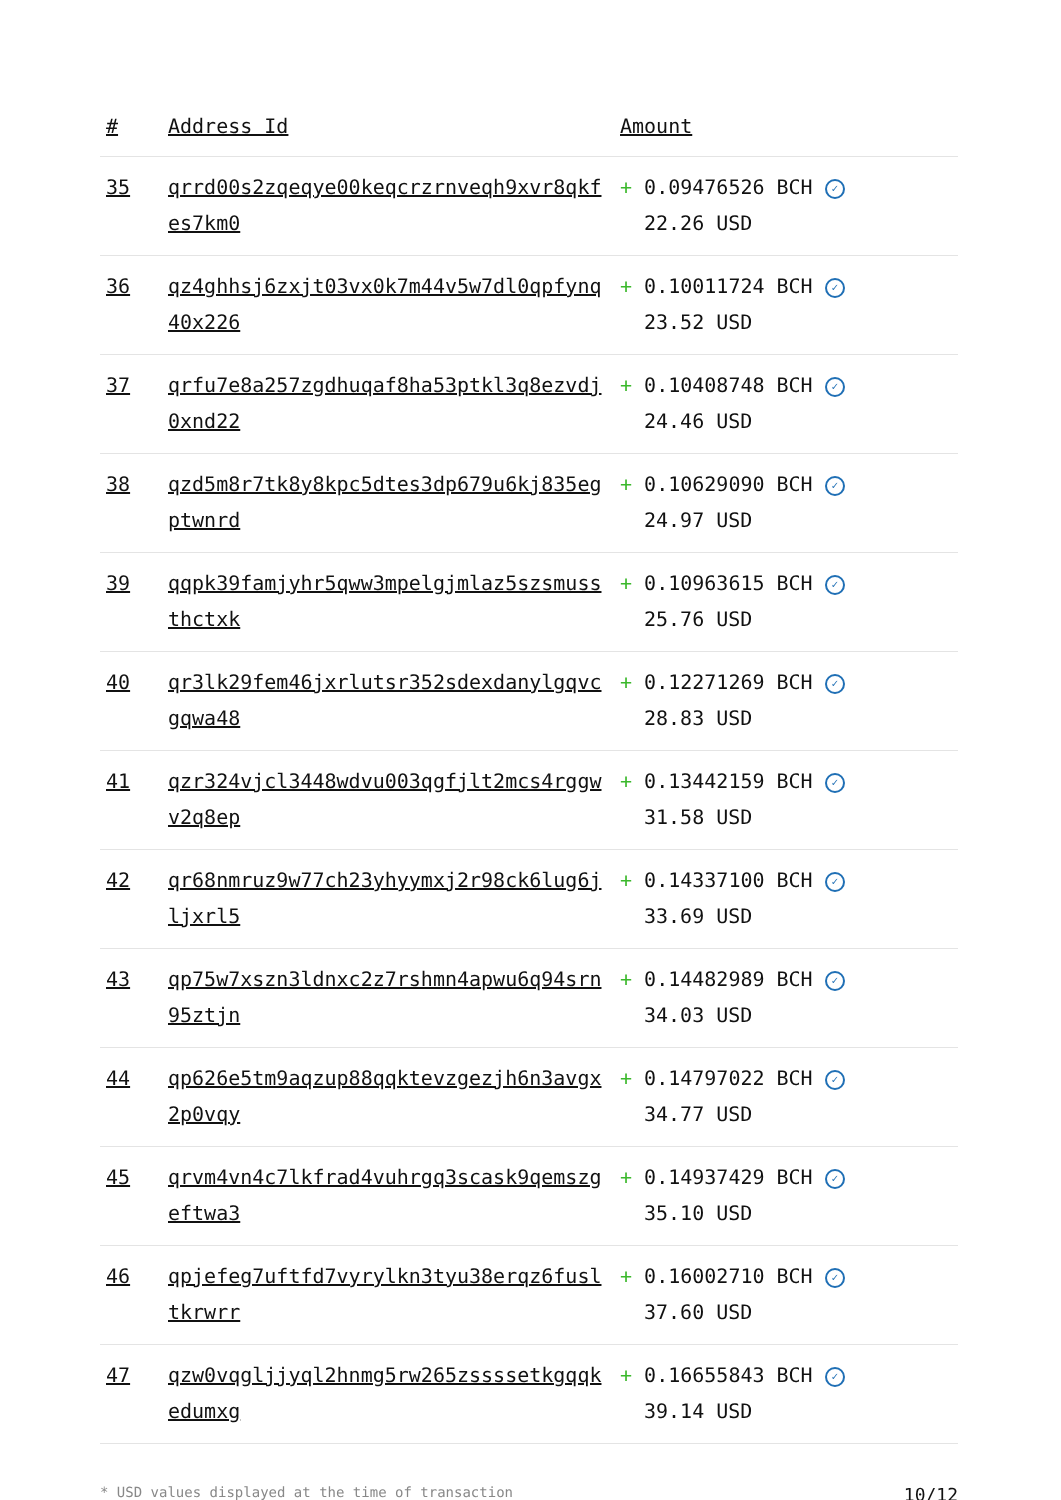| # | Address Id | Amount |
| --- | --- | --- |
| 35 | qrrd00s2zqeqye00keqcrzrnveqh9xvr8qkfes7km0 | + 0.09476526 BCH ✓ 22.26 USD |
| 36 | qz4ghhsj6zxjt03vx0k7m44v5w7dl0qpfynq40x226 | + 0.10011724 BCH ✓ 23.52 USD |
| 37 | qrfu7e8a257zgdhuqaf8ha53ptkl3q8ezvdj0xnd22 | + 0.10408748 BCH ✓ 24.46 USD |
| 38 | qzd5m8r7tk8y8kpc5dtes3dp679u6kj835egptwnrd | + 0.10629090 BCH ✓ 24.97 USD |
| 39 | qqpk39famjyhr5qww3mpelgjmlaz5szsmussthctxk | + 0.10963615 BCH ✓ 25.76 USD |
| 40 | qr3lk29fem46jxrlutsr352sdexdanylgqvcgqwa48 | + 0.12271269 BCH ✓ 28.83 USD |
| 41 | qzr324vjcl3448wdvu003qgfjlt2mcs4rggwv2q8ep | + 0.13442159 BCH ✓ 31.58 USD |
| 42 | qr68nmruz9w77ch23yhyymxj2r98ck6lug6jljxrl5 | + 0.14337100 BCH ✓ 33.69 USD |
| 43 | qp75w7xszn3ldnxc2z7rshmn4apwu6q94srn95ztjn | + 0.14482989 BCH ✓ 34.03 USD |
| 44 | qp626e5tm9aqzup88qqktevzgezjh6n3avgx2p0vqy | + 0.14797022 BCH ✓ 34.77 USD |
| 45 | qrvm4vn4c7lkfrad4vuhrgq3scask9qemszgeftwa3 | + 0.14937429 BCH ✓ 35.10 USD |
| 46 | qpjefeg7uftfd7vyrylkn3tyu38erqz6fusltkrwrr | + 0.16002710 BCH ✓ 37.60 USD |
| 47 | qzw0vqgljjyql2hnmg5rw265zssssetkgqqkedumxg | + 0.16655843 BCH ✓ 39.14 USD |
* USD values displayed at the time of transaction 10/12